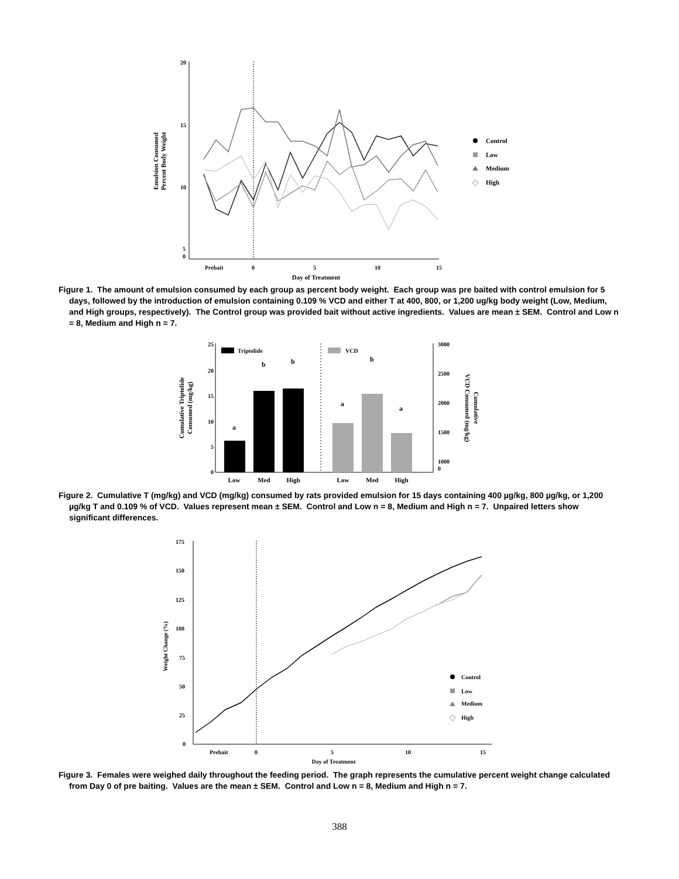20
15
10
5
0
Emulsion Consumed
Percent Body Weight
Prebait
0
5
10
15
Day of Treatment
Control
Low
Medium
High
Figure 1. The amount of emulsion consumed by each group as percent body weight. Each group was pre baited with control emulsion for 5 days, followed by the introduction of emulsion containing 0.109 % VCD and either T at 400, 800, or 1,200 ug/kg body weight (Low, Medium, and High groups, respectively). The Control group was provided bait without active ingredients. Values are mean ± SEM. Control and Low n = 8, Medium and High n = 7.
25
20
15
10
5
0
3000
2500
2000
1500
1000
0
Cumulative Triptolide
Consumed (mg/kg)
VCD Consumed (mg/kg)
Cumulative
Triptolide
VCD
a
b
b
a
b
a
Low
Med
High
Low
Med
High
Figure 2. Cumulative T (mg/kg) and VCD (mg/kg) consumed by rats provided emulsion for 15 days containing 400 µg/kg, 800 µg/kg, or 1,200 µg/kg T and 0.109 % of VCD. Values represent mean ± SEM. Control and Low n = 8, Medium and High n = 7. Unpaired letters show significant differences.
175
150
125
100
75
50
25
0
Weight Change (%)
Prebait
0
5
10
15
Day of Treatment
Control
Low
Medium
High
Figure 3. Females were weighed daily throughout the feeding period. The graph represents the cumulative percent weight change calculated from Day 0 of pre baiting. Values are the mean ± SEM. Control and Low n = 8, Medium and High n = 7.
388